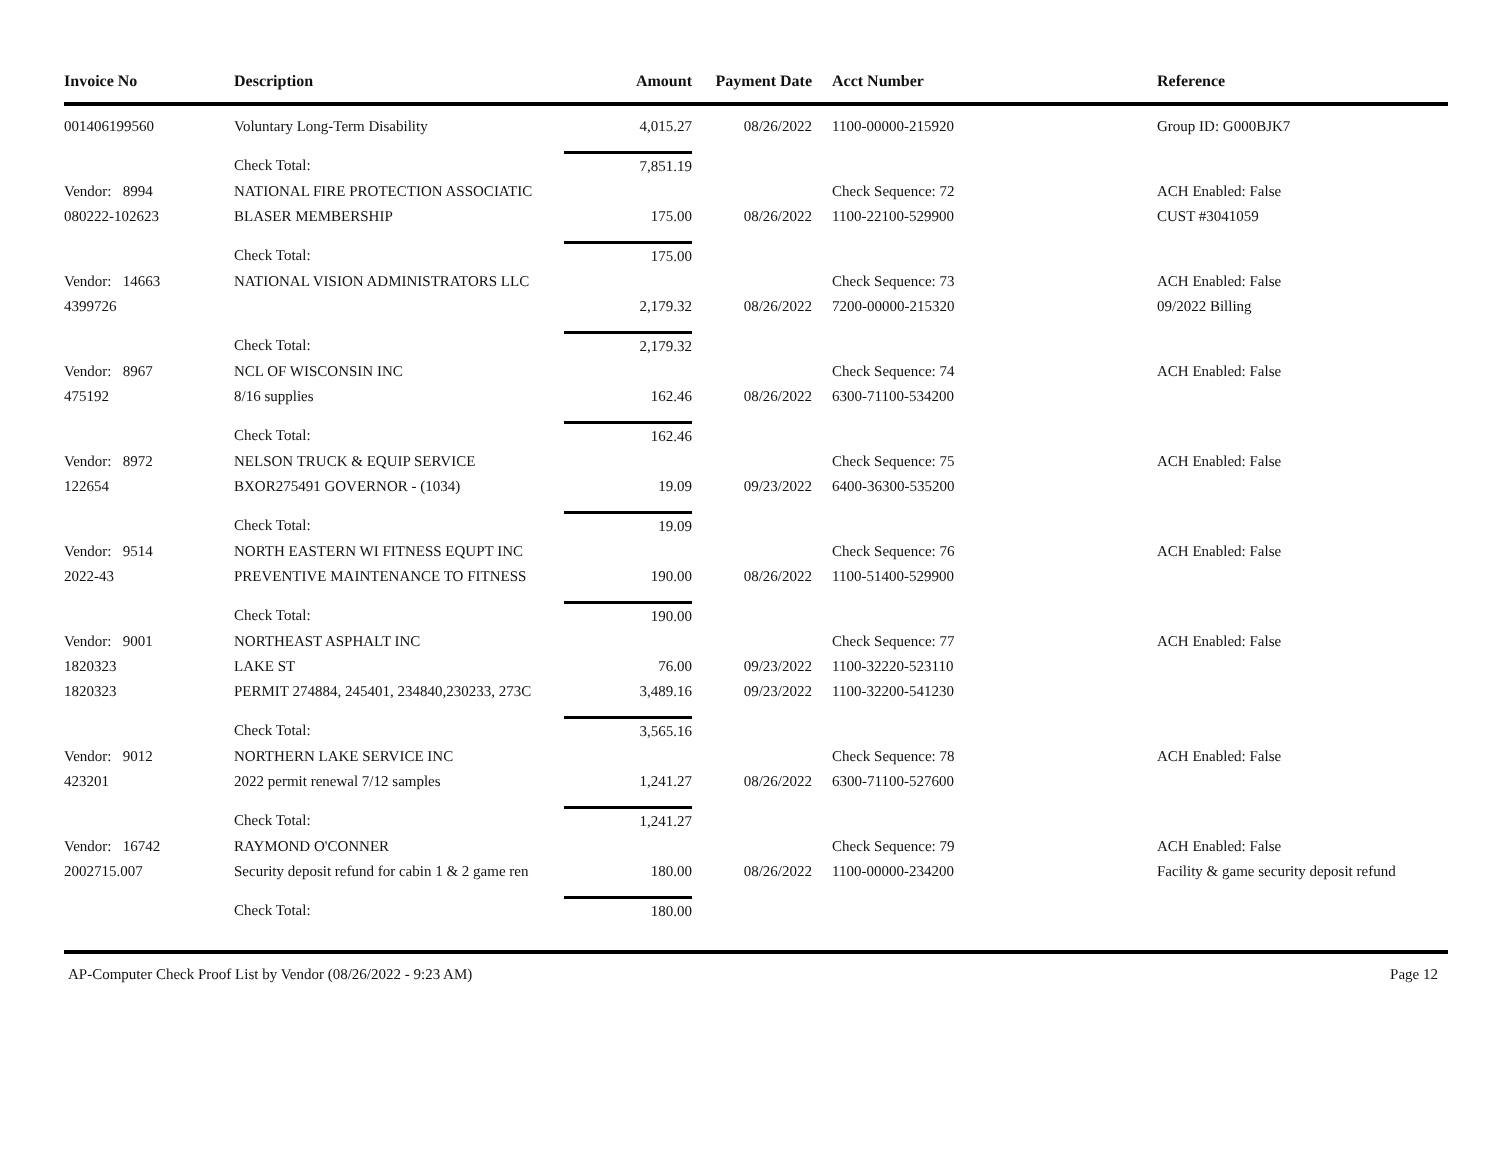| Invoice No | Description | Amount | Payment Date | Acct Number | Reference |
| --- | --- | --- | --- | --- | --- |
| 001406199560 | Voluntary Long-Term Disability | 4,015.27 | 08/26/2022 | 1100-00000-215920 | Group ID: G000BJK7 |
| | Check Total: | 7,851.19 | | | |
| Vendor: 8994 | NATIONAL FIRE PROTECTION ASSOCIATIC | | | Check Sequence: 72 | ACH Enabled: False |
| 080222-102623 | BLASER MEMBERSHIP | 175.00 | 08/26/2022 | 1100-22100-529900 | CUST #3041059 |
| | Check Total: | 175.00 | | | |
| Vendor: 14663 | NATIONAL VISION ADMINISTRATORS LLC | | | Check Sequence: 73 | ACH Enabled: False |
| 4399726 | | 2,179.32 | 08/26/2022 | 7200-00000-215320 | 09/2022 Billing |
| | Check Total: | 2,179.32 | | | |
| Vendor: 8967 | NCL OF WISCONSIN INC | | | Check Sequence: 74 | ACH Enabled: False |
| 475192 | 8/16 supplies | 162.46 | 08/26/2022 | 6300-71100-534200 | |
| | Check Total: | 162.46 | | | |
| Vendor: 8972 | NELSON TRUCK & EQUIP SERVICE | | | Check Sequence: 75 | ACH Enabled: False |
| 122654 | BXOR275491 GOVERNOR - (1034) | 19.09 | 09/23/2022 | 6400-36300-535200 | |
| | Check Total: | 19.09 | | | |
| Vendor: 9514 | NORTH EASTERN WI FITNESS EQUPT INC | | | Check Sequence: 76 | ACH Enabled: False |
| 2022-43 | PREVENTIVE MAINTENANCE TO FITNESS | 190.00 | 08/26/2022 | 1100-51400-529900 | |
| | Check Total: | 190.00 | | | |
| Vendor: 9001 | NORTHEAST ASPHALT INC | | | Check Sequence: 77 | ACH Enabled: False |
| 1820323 | LAKE ST | 76.00 | 09/23/2022 | 1100-32220-523110 | |
| 1820323 | PERMIT 274884, 245401, 234840,230233, 273C | 3,489.16 | 09/23/2022 | 1100-32200-541230 | |
| | Check Total: | 3,565.16 | | | |
| Vendor: 9012 | NORTHERN LAKE SERVICE INC | | | Check Sequence: 78 | ACH Enabled: False |
| 423201 | 2022 permit renewal 7/12 samples | 1,241.27 | 08/26/2022 | 6300-71100-527600 | |
| | Check Total: | 1,241.27 | | | |
| Vendor: 16742 | RAYMOND O'CONNER | | | Check Sequence: 79 | ACH Enabled: False |
| 2002715.007 | Security deposit refund for cabin 1 & 2 game ren | 180.00 | 08/26/2022 | 1100-00000-234200 | Facility & game security deposit refund |
| | Check Total: | 180.00 | | | |
AP-Computer Check Proof List by Vendor (08/26/2022 - 9:23 AM) Page 12